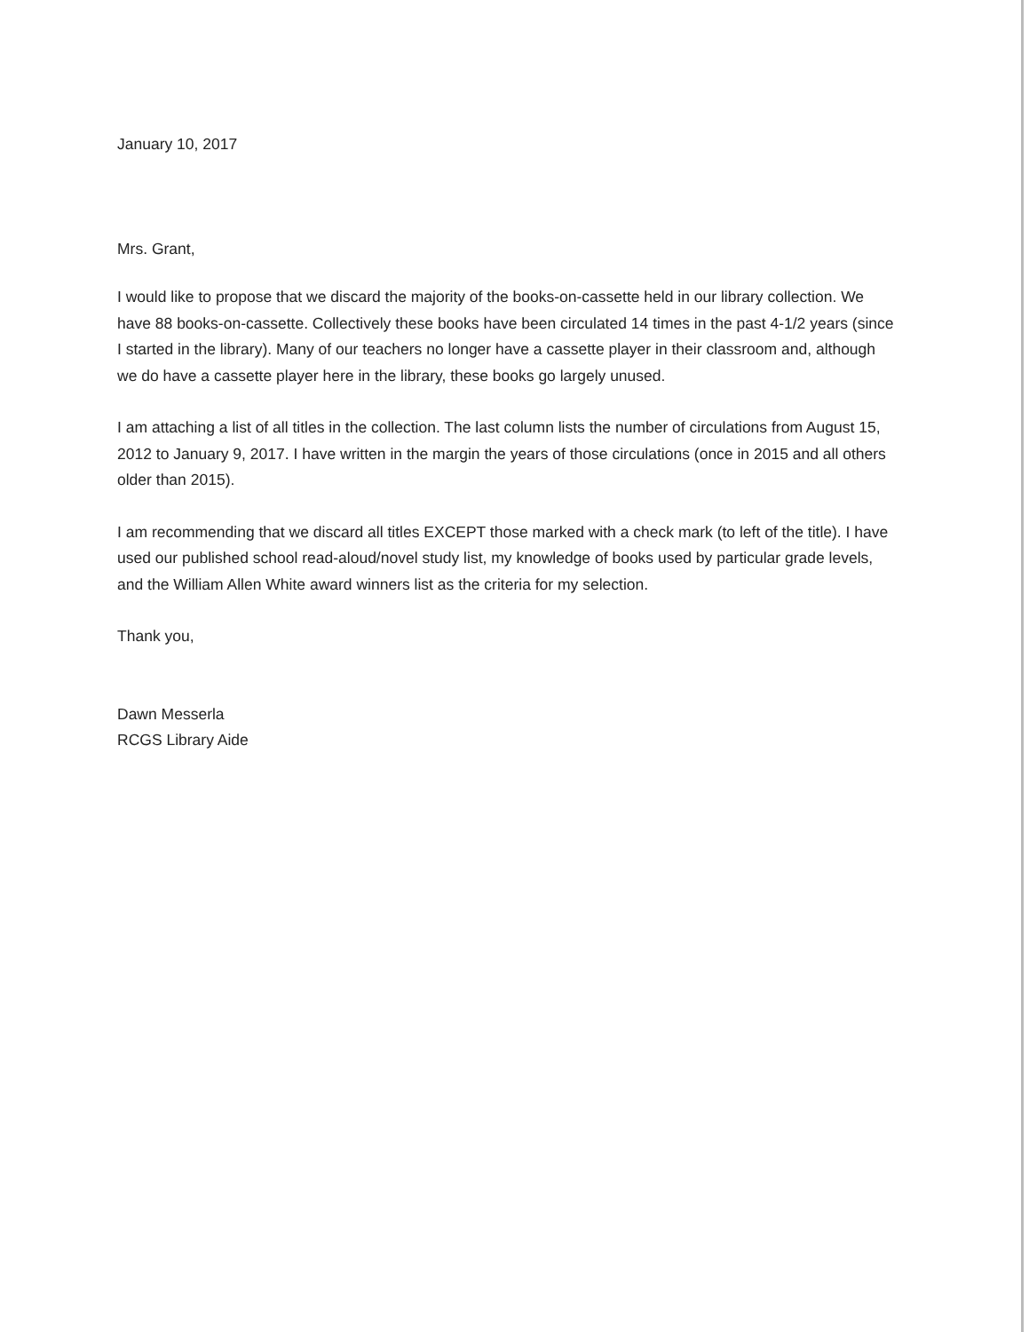January 10, 2017
Mrs. Grant,
I would like to propose that we discard the majority of the books-on-cassette held in our library collection. We have 88 books-on-cassette. Collectively these books have been circulated 14 times in the past 4-1/2 years (since I started in the library). Many of our teachers no longer have a cassette player in their classroom and, although we do have a cassette player here in the library, these books go largely unused.
I am attaching a list of all titles in the collection. The last column lists the number of circulations from August 15, 2012 to January 9, 2017. I have written in the margin the years of those circulations (once in 2015 and all others older than 2015).
I am recommending that we discard all titles EXCEPT those marked with a check mark (to left of the title). I have used our published school read-aloud/novel study list, my knowledge of books used by particular grade levels, and the William Allen White award winners list as the criteria for my selection.
Thank you,
Dawn Messerla
RCGS Library Aide